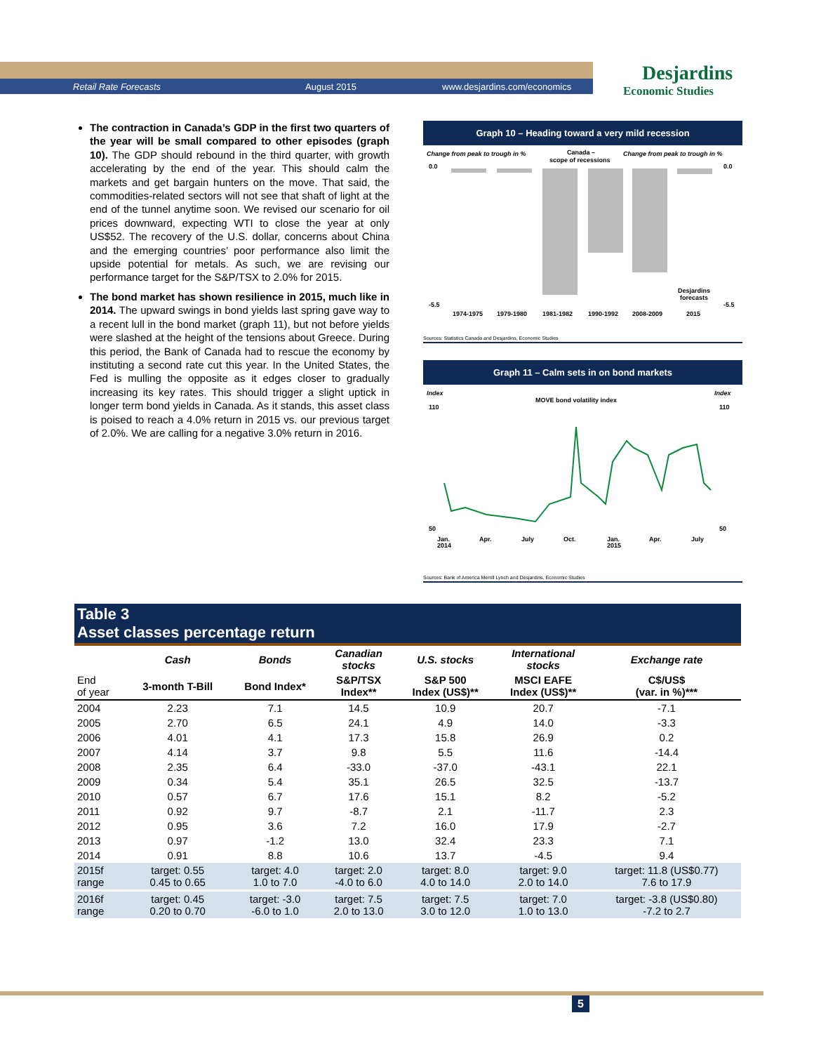Retail Rate Forecasts August 2015 www.desjardins.com/economics
Desjardins
Economic Studies
The contraction in Canada’s GDP in the first two quarters of the year will be small compared to other episodes (graph 10). The GDP should rebound in the third quarter, with growth accelerating by the end of the year. This should calm the markets and get bargain hunters on the move. That said, the commodities-related sectors will not see that shaft of light at the end of the tunnel anytime soon. We revised our scenario for oil prices downward, expecting WTI to close the year at only US$52. The recovery of the U.S. dollar, concerns about China and the emerging countries’ poor performance also limit the upside potential for metals. As such, we are revising our performance target for the S&P/TSX to 2.0% for 2015.
The bond market has shown resilience in 2015, much like in 2014. The upward swings in bond yields last spring gave way to a recent lull in the bond market (graph 11), but not before yields were slashed at the height of the tensions about Greece. During this period, the Bank of Canada had to rescue the economy by instituting a second rate cut this year. In the United States, the Fed is mulling the opposite as it edges closer to gradually increasing its key rates. This should trigger a slight uptick in longer term bond yields in Canada. As it stands, this asset class is poised to reach a 4.0% return in 2015 vs. our previous target of 2.0%. We are calling for a negative 3.0% return in 2016.
Graph 10 – Heading toward a very mild recession
Change from peak to trough in %
Canada –
scope of recessions
Change from peak to trough in %
0.0
-5.5
0.0
-5.5
Desjardins
forecasts
1974-1975
1979-1980
1981-1982
1990-1992
2008-2009
2015
Sources: Statistics Canada and Desjardins, Economic Studies
Graph 11 – Calm sets in on bond markets
Index
Index
MOVE bond volatility index
110
50
110
50
Jan.
2014
Apr.
July
Oct.
Jan.
2015
Apr.
July
Sources: Bank of America Merrill Lynch and Desjardins, Economic Studies
| Table 3 Asset classes percentage return | | | | | | |
| | Cash | Bonds | Canadian stocks | U.S. stocks | International stocks | Exchange rate |
| End of year | 3-month T-Bill | Bond Index* | S&P/TSX Index** | S&P 500 Index (US$)** | MSCI EAFE Index (US$)** | C$/US$ (var. in %)*** |
| 2004 | 2.23 | 7.1 | 14.5 | 10.9 | 20.7 | -7.1 |
| 2005 | 2.70 | 6.5 | 24.1 | 4.9 | 14.0 | -3.3 |
| 2006 | 4.01 | 4.1 | 17.3 | 15.8 | 26.9 | 0.2 |
| 2007 | 4.14 | 3.7 | 9.8 | 5.5 | 11.6 | -14.4 |
| 2008 | 2.35 | 6.4 | -33.0 | -37.0 | -43.1 | 22.1 |
| 2009 | 0.34 | 5.4 | 35.1 | 26.5 | 32.5 | -13.7 |
| 2010 | 0.57 | 6.7 | 17.6 | 15.1 | 8.2 | -5.2 |
| 2011 | 0.92 | 9.7 | -8.7 | 2.1 | -11.7 | 2.3 |
| 2012 | 0.95 | 3.6 | 7.2 | 16.0 | 17.9 | -2.7 |
| 2013 | 0.97 | -1.2 | 13.0 | 32.4 | 23.3 | 7.1 |
| 2014 | 0.91 | 8.8 | 10.6 | 13.7 | -4.5 | 9.4 |
| 2015f range | target: 0.55 0.45 to 0.65 | target: 4.0 1.0 to 7.0 | target: 2.0 -4.0 to 6.0 | target: 8.0 4.0 to 14.0 | target: 9.0 2.0 to 14.0 | target: 11.8 (US$0.77) 7.6 to 17.9 |
| 2016f range | target: 0.45 0.20 to 0.70 | target: -3.0 -6.0 to 1.0 | target: 7.5 2.0 to 13.0 | target: 7.5 3.0 to 12.0 | target: 7.0 1.0 to 13.0 | target: -3.8 (US$0.80) -7.2 to 2.7 |
5